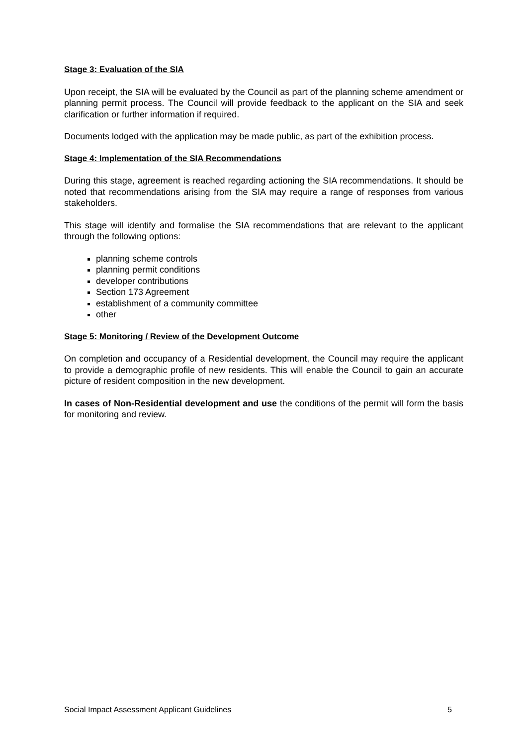Stage 3: Evaluation of the SIA
Upon receipt, the SIA will be evaluated by the Council as part of the planning scheme amendment or planning permit process. The Council will provide feedback to the applicant on the SIA and seek clarification or further information if required.
Documents lodged with the application may be made public, as part of the exhibition process.
Stage 4: Implementation of the SIA Recommendations
During this stage, agreement is reached regarding actioning the SIA recommendations. It should be noted that recommendations arising from the SIA may require a range of responses from various stakeholders.
This stage will identify and formalise the SIA recommendations that are relevant to the applicant through the following options:
planning scheme controls
planning permit conditions
developer contributions
Section 173 Agreement
establishment of a community committee
other
Stage 5: Monitoring / Review of the Development Outcome
On completion and occupancy of a Residential development, the Council may require the applicant to provide a demographic profile of new residents. This will enable the Council to gain an accurate picture of resident composition in the new development.
In cases of Non-Residential development and use the conditions of the permit will form the basis for monitoring and review.
Social Impact Assessment Applicant Guidelines 5